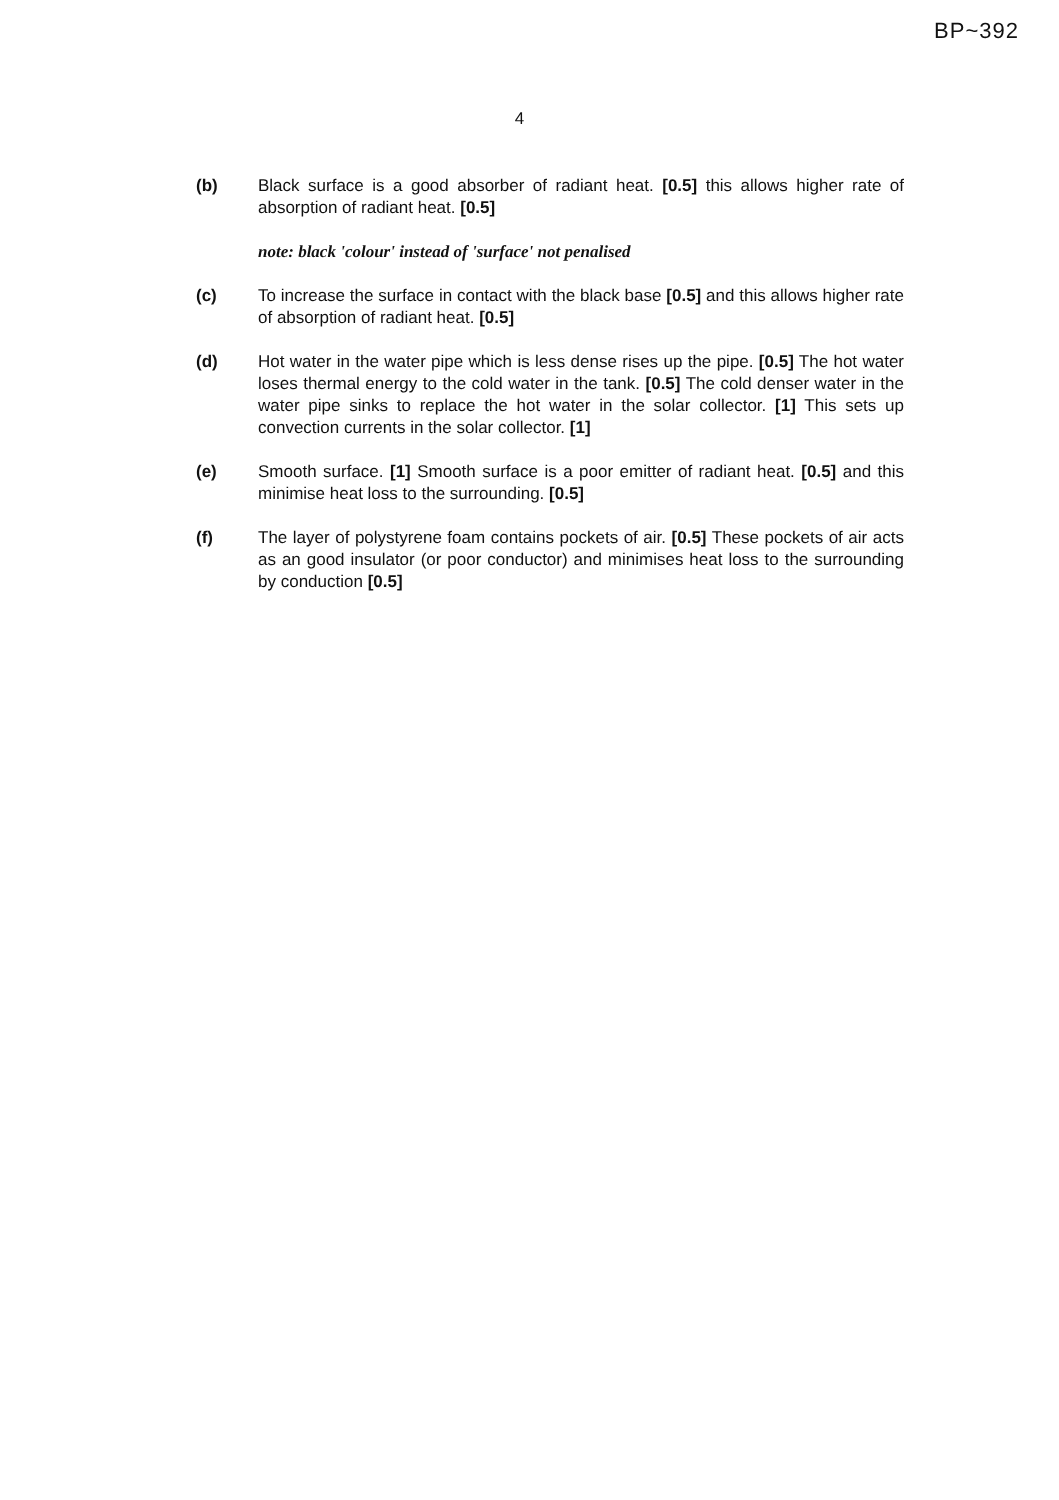BP~392
4
(b) Black surface is a good absorber of radiant heat. [0.5] this allows higher rate of absorption of radiant heat. [0.5]
note: black 'colour' instead of 'surface' not penalised
(c) To increase the surface in contact with the black base [0.5] and this allows higher rate of absorption of radiant heat. [0.5]
(d) Hot water in the water pipe which is less dense rises up the pipe. [0.5] The hot water loses thermal energy to the cold water in the tank. [0.5] The cold denser water in the water pipe sinks to replace the hot water in the solar collector. [1] This sets up convection currents in the solar collector. [1]
(e) Smooth surface. [1] Smooth surface is a poor emitter of radiant heat. [0.5] and this minimise heat loss to the surrounding. [0.5]
(f) The layer of polystyrene foam contains pockets of air. [0.5] These pockets of air acts as an good insulator (or poor conductor) and minimises heat loss to the surrounding by conduction [0.5]